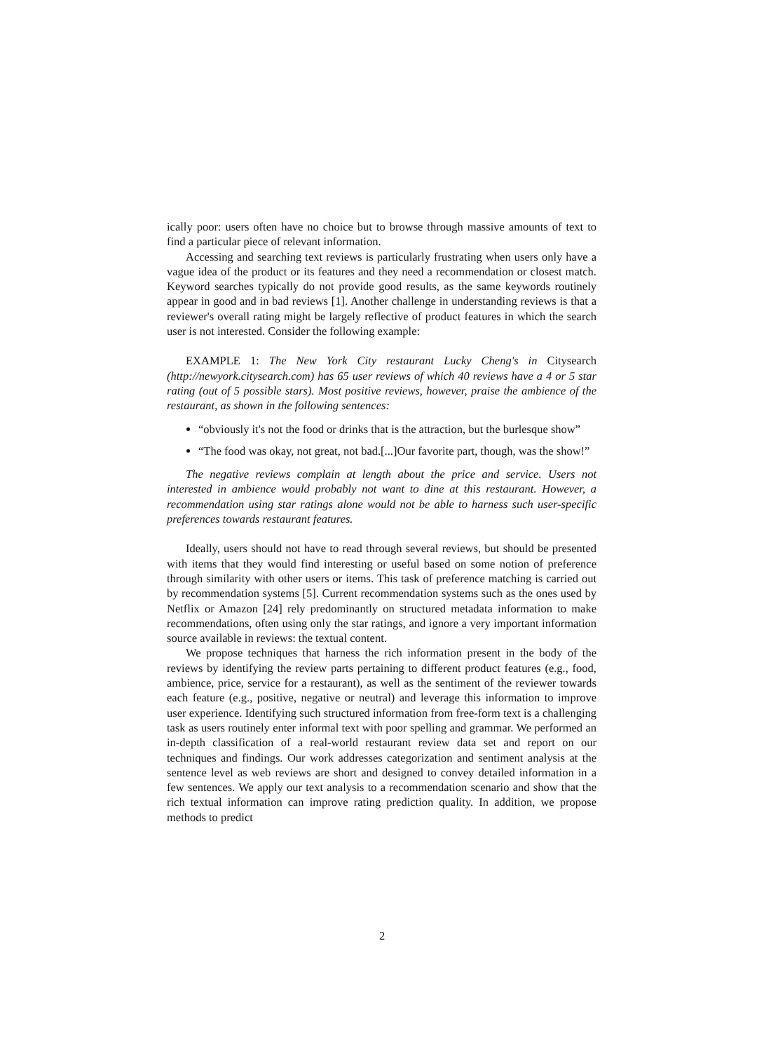ically poor: users often have no choice but to browse through massive amounts of text to find a particular piece of relevant information.
Accessing and searching text reviews is particularly frustrating when users only have a vague idea of the product or its features and they need a recommendation or closest match. Keyword searches typically do not provide good results, as the same keywords routinely appear in good and in bad reviews [1]. Another challenge in understanding reviews is that a reviewer's overall rating might be largely reflective of product features in which the search user is not interested. Consider the following example:
EXAMPLE 1: The New York City restaurant Lucky Cheng's in Citysearch (http://newyork.citysearch.com) has 65 user reviews of which 40 reviews have a 4 or 5 star rating (out of 5 possible stars). Most positive reviews, however, praise the ambience of the restaurant, as shown in the following sentences:
“obviously it's not the food or drinks that is the attraction, but the burlesque show”
“The food was okay, not great, not bad.[...]Our favorite part, though, was the show!”
The negative reviews complain at length about the price and service. Users not interested in ambience would probably not want to dine at this restaurant. However, a recommendation using star ratings alone would not be able to harness such user-specific preferences towards restaurant features.
Ideally, users should not have to read through several reviews, but should be presented with items that they would find interesting or useful based on some notion of preference through similarity with other users or items. This task of preference matching is carried out by recommendation systems [5]. Current recommendation systems such as the ones used by Netflix or Amazon [24] rely predominantly on structured metadata information to make recommendations, often using only the star ratings, and ignore a very important information source available in reviews: the textual content.
We propose techniques that harness the rich information present in the body of the reviews by identifying the review parts pertaining to different product features (e.g., food, ambience, price, service for a restaurant), as well as the sentiment of the reviewer towards each feature (e.g., positive, negative or neutral) and leverage this information to improve user experience. Identifying such structured information from free-form text is a challenging task as users routinely enter informal text with poor spelling and grammar. We performed an in-depth classification of a real-world restaurant review data set and report on our techniques and findings. Our work addresses categorization and sentiment analysis at the sentence level as web reviews are short and designed to convey detailed information in a few sentences. We apply our text analysis to a recommendation scenario and show that the rich textual information can improve rating prediction quality. In addition, we propose methods to predict
2